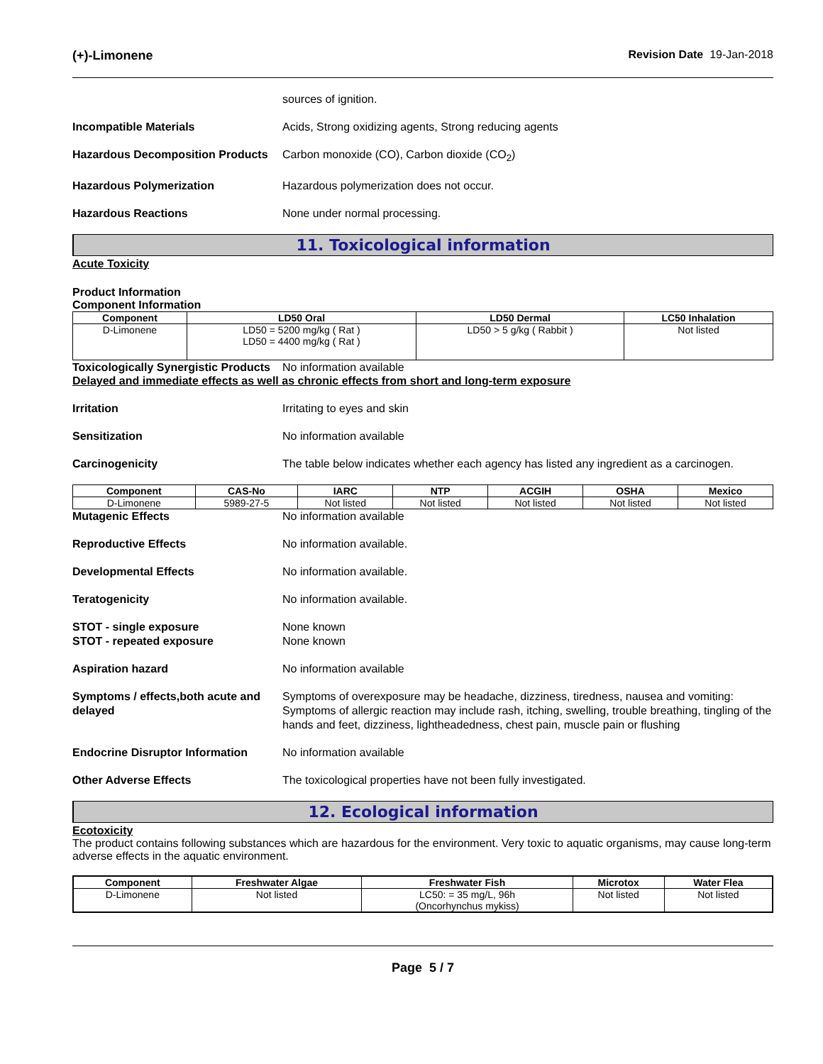(+)-Limonene Revision Date 19-Jan-2018
sources of ignition.
Incompatible Materials Acids, Strong oxidizing agents, Strong reducing agents
Hazardous Decomposition Products
Carbon monoxide (CO), Carbon dioxide (CO<sub>2</sub>)
Hazardous Polymerization Hazardous polymerization does not occur.
Hazardous Reactions None under normal processing.
11. Toxicological information
Acute Toxicity
Product Information
Component Information
| Component | LD50 Oral | LD50 Dermal | LC50 Inhalation |
| --- | --- | --- | --- |
| D-Limonene | LD50 = 5200 mg/kg ( Rat ) LD50 = 4400 mg/kg ( Rat ) | LD50 > 5 g/kg ( Rabbit ) | Not listed |
Toxicologically Synergistic Products
No information available
Delayed and immediate effects as well as chronic effects from short and long-term exposure
Irritation Irritating to eyes and skin
Sensitization No information available
Carcinogenicity The table below indicates whether each agency has listed any ingredient as a carcinogen.
| Component | CAS-No | IARC | NTP | ACGIH | OSHA | Mexico |
| --- | --- | --- | --- | --- | --- | --- |
| D-Limonene | 5989-27-5 | Not listed | Not listed | Not listed | Not listed | Not listed |
Mutagenic Effects No information available
Reproductive Effects No information available.
Developmental Effects No information available.
Teratogenicity No information available.
STOT - single exposure
STOT - repeated exposure
None known
None known
Aspiration hazard No information available
Symptoms / effects,both acute and delayed
Symptoms of overexposure may be headache, dizziness, tiredness, nausea and vomiting: Symptoms of allergic reaction may include rash, itching, swelling, trouble breathing, tingling of the hands and feet, dizziness, lightheadedness, chest pain, muscle pain or flushing
Endocrine Disruptor Information
No information available
Other Adverse Effects The toxicological properties have not been fully investigated.
12. Ecological information
Ecotoxicity
The product contains following substances which are hazardous for the environment. Very toxic to aquatic organisms, may cause long-term adverse effects in the aquatic environment.
| Component | Freshwater Algae | Freshwater Fish | Microtox | Water Flea |
| --- | --- | --- | --- | --- |
| D-Limonene | Not listed | LC50: = 35 mg/L, 96h (Oncorhynchus mykiss) | Not listed | Not listed |
Page 5 / 7